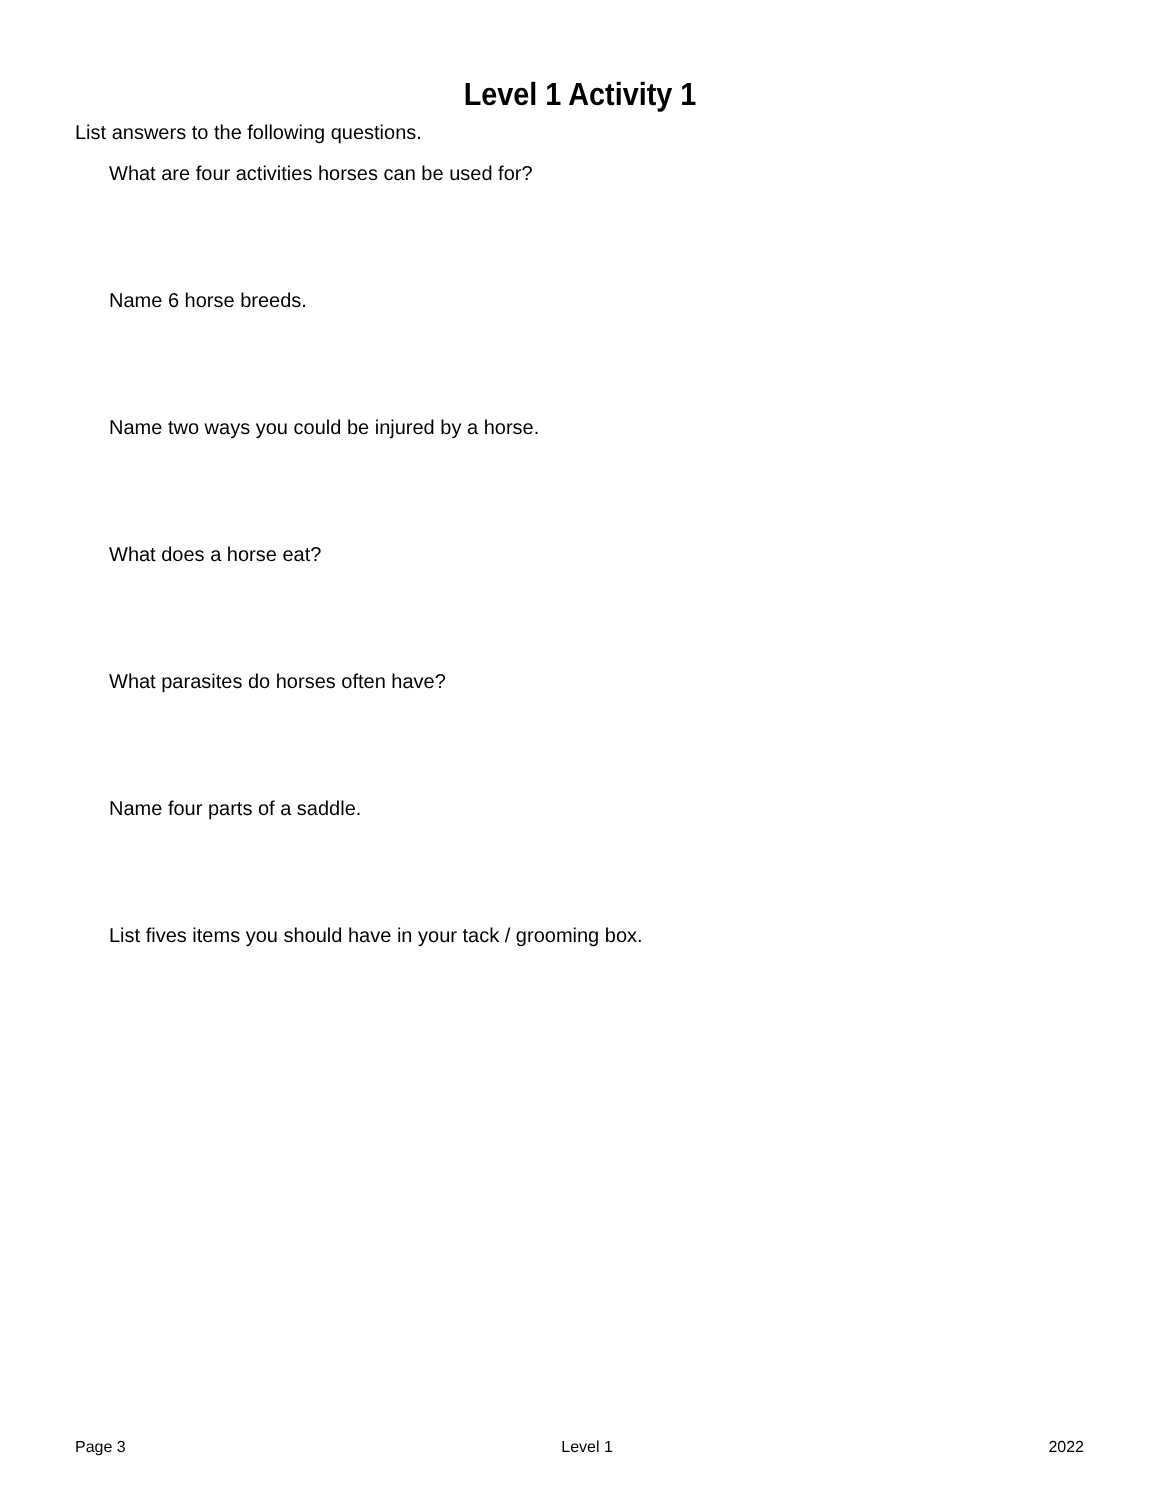Level 1 Activity 1
List answers to the following questions.
What are four activities horses can be used for?
Name 6 horse breeds.
Name two ways you could be injured by a horse.
What does a horse eat?
What parasites do horses often have?
Name four parts of a saddle.
List fives items you should have in your tack / grooming box.
Page 3 Level 1 2022